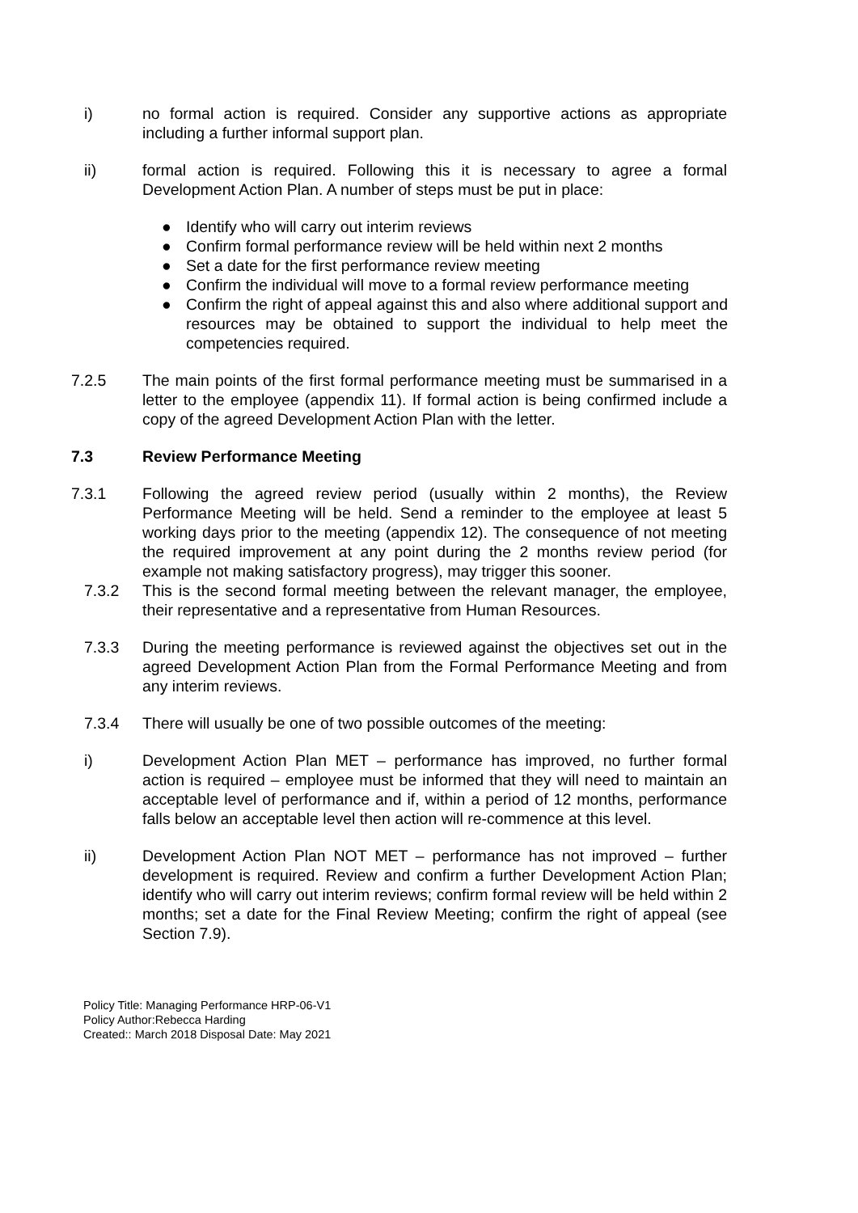i) no formal action is required. Consider any supportive actions as appropriate including a further informal support plan.
ii) formal action is required. Following this it is necessary to agree a formal Development Action Plan. A number of steps must be put in place:
● Identify who will carry out interim reviews
● Confirm formal performance review will be held within next 2 months
● Set a date for the first performance review meeting
● Confirm the individual will move to a formal review performance meeting
● Confirm the right of appeal against this and also where additional support and resources may be obtained to support the individual to help meet the competencies required.
7.2.5 The main points of the first formal performance meeting must be summarised in a letter to the employee (appendix 11). If formal action is being confirmed include a copy of the agreed Development Action Plan with the letter.
7.3 Review Performance Meeting
7.3.1 Following the agreed review period (usually within 2 months), the Review Performance Meeting will be held. Send a reminder to the employee at least 5 working days prior to the meeting (appendix 12). The consequence of not meeting the required improvement at any point during the 2 months review period (for example not making satisfactory progress), may trigger this sooner.
7.3.2 This is the second formal meeting between the relevant manager, the employee, their representative and a representative from Human Resources.
7.3.3 During the meeting performance is reviewed against the objectives set out in the agreed Development Action Plan from the Formal Performance Meeting and from any interim reviews.
7.3.4 There will usually be one of two possible outcomes of the meeting:
i) Development Action Plan MET – performance has improved, no further formal action is required – employee must be informed that they will need to maintain an acceptable level of performance and if, within a period of 12 months, performance falls below an acceptable level then action will re-commence at this level.
ii) Development Action Plan NOT MET – performance has not improved – further development is required. Review and confirm a further Development Action Plan; identify who will carry out interim reviews; confirm formal review will be held within 2 months; set a date for the Final Review Meeting; confirm the right of appeal (see Section 7.9).
Policy Title: Managing Performance HRP-06-V1
Policy Author:Rebecca Harding
Created:: March 2018 Disposal Date: May 2021